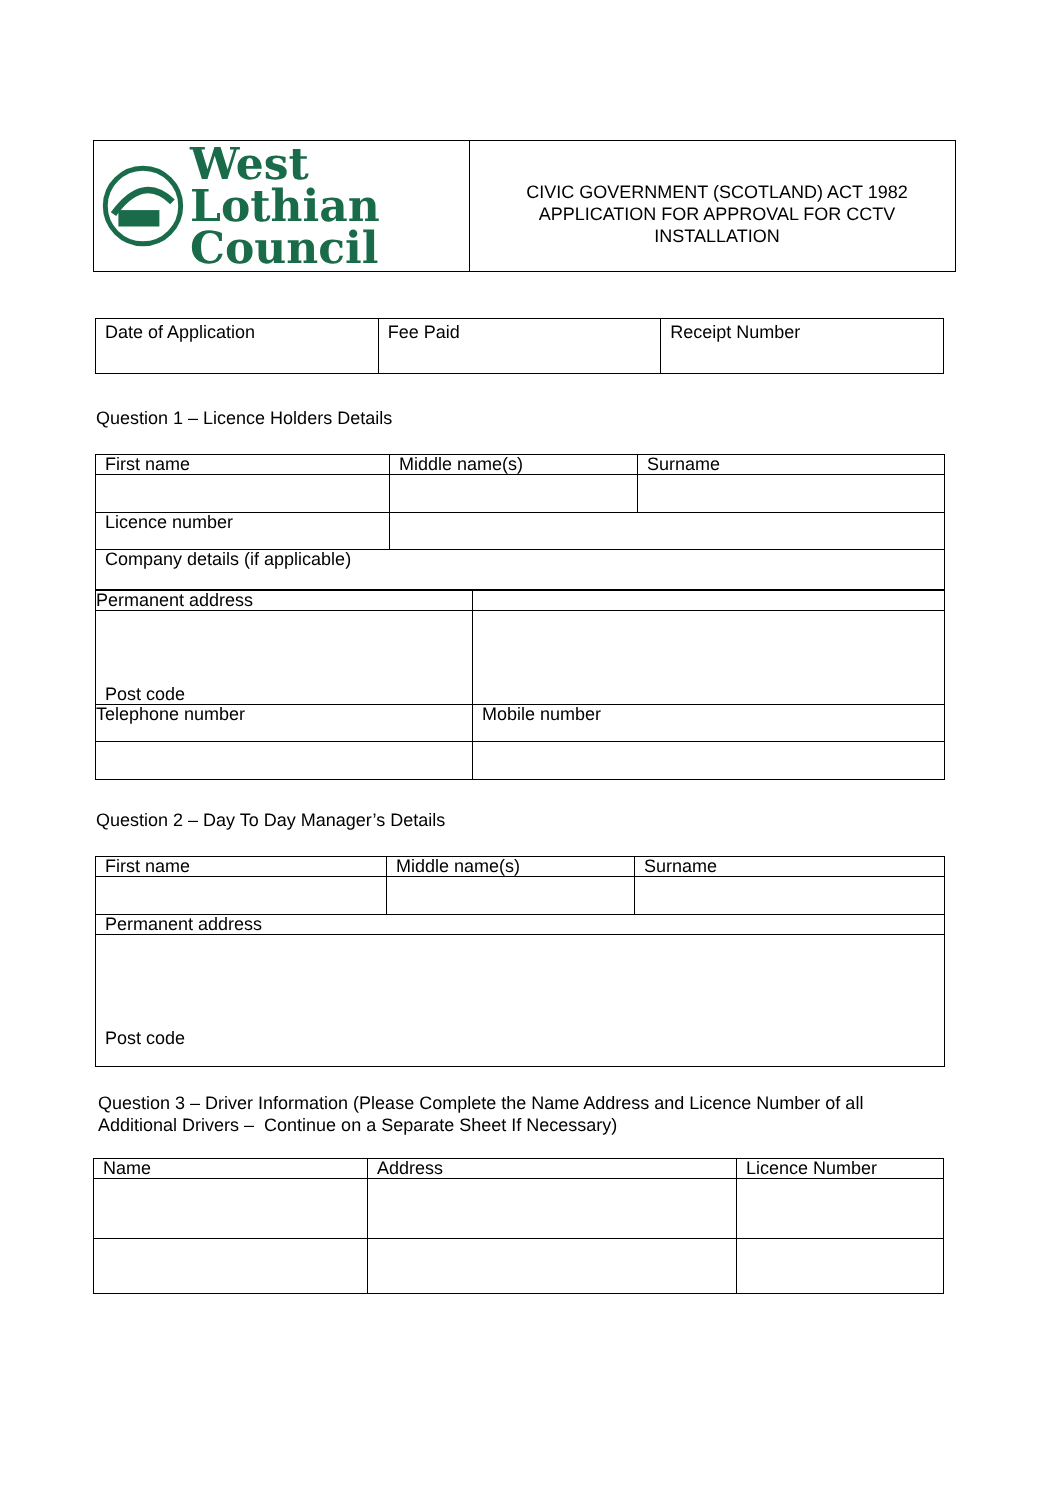| West Lothian Council | CIVIC GOVERNMENT (SCOTLAND) ACT 1982 APPLICATION FOR APPROVAL FOR CCTV INSTALLATION |
| Date of Application | Fee Paid | Receipt Number |
Question 1 – Licence Holders Details
| First name | Middle name(s) | Surname |
| --- | --- | --- |
| Licence number | | |
| Company details (if applicable) | | |
| Permanent address | |
| Post code | |
| Telephone number | Mobile number |
Question 2 – Day To Day Manager’s Details
| First name | Middle name(s) | Surname |
| --- | --- | --- |
| Permanent address | | |
| Post code | | |
Question 3 – Driver Information (Please Complete the Name Address and Licence Number of all Additional Drivers – Continue on a Separate Sheet If Necessary)
| Name | Address | Licence Number |
| --- | --- | --- |